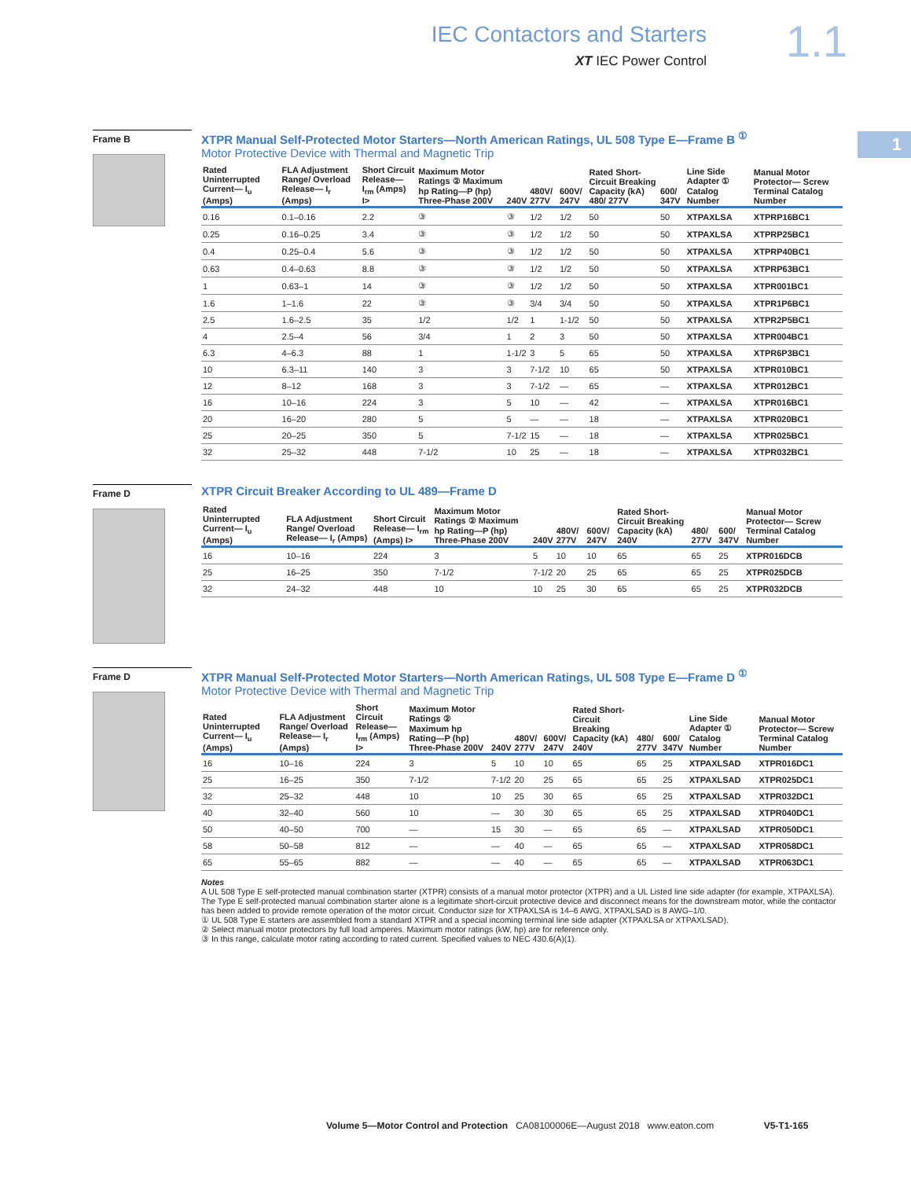IEC Contactors and Starters
XT IEC Power Control
1.1
1
Frame B
XTPR Manual Self-Protected Motor Starters—North American Ratings, UL 508 Type E—Frame B <sup>①</sup>
Motor Protective Device with Thermal and Magnetic Trip
| Rated Uninterrupted Current— I<sub>u</sub> (Amps) | FLA Adjustment Range/ Overload Release— I<sub>r</sub> (Amps) | Short Circuit Release— I<sub>rm</sub> (Amps) I> | Maximum Motor Ratings ② Maximum hp Rating—P (hp) Three-Phase 200V | 240V | 480V/ 277V | 600V/ 247V | Rated Short-Circuit Breaking Capacity (kA) 480/ 277V | 600/ 347V | Line Side Adapter ① Catalog Number | Manual Motor Protector— Screw Terminal Catalog Number |
| --- | --- | --- | --- | --- | --- | --- | --- | --- | --- | --- |
| 0.16 | 0.1–0.16 | 2.2 | ③ | ③ | 1/2 | 1/2 | 50 | 50 | XTPAXLSA | XTPRP16BC1 |
| 0.25 | 0.16–0.25 | 3.4 | ③ | ③ | 1/2 | 1/2 | 50 | 50 | XTPAXLSA | XTPRP25BC1 |
| 0.4 | 0.25–0.4 | 5.6 | ③ | ③ | 1/2 | 1/2 | 50 | 50 | XTPAXLSA | XTPRP40BC1 |
| 0.63 | 0.4–0.63 | 8.8 | ③ | ③ | 1/2 | 1/2 | 50 | 50 | XTPAXLSA | XTPRP63BC1 |
| 1 | 0.63–1 | 14 | ③ | ③ | 1/2 | 1/2 | 50 | 50 | XTPAXLSA | XTPR001BC1 |
| 1.6 | 1–1.6 | 22 | ③ | ③ | 3/4 | 3/4 | 50 | 50 | XTPAXLSA | XTPR1P6BC1 |
| 2.5 | 1.6–2.5 | 35 | 1/2 | 1/2 | 1 | 1-1/2 | 50 | 50 | XTPAXLSA | XTPR2P5BC1 |
| 4 | 2.5–4 | 56 | 3/4 | 1 | 2 | 3 | 50 | 50 | XTPAXLSA | XTPR004BC1 |
| 6.3 | 4–6.3 | 88 | 1 | 1-1/2 | 3 | 5 | 65 | 50 | XTPAXLSA | XTPR6P3BC1 |
| 10 | 6.3–11 | 140 | 3 | 3 | 7-1/2 | 10 | 65 | 50 | XTPAXLSA | XTPR010BC1 |
| 12 | 8–12 | 168 | 3 | 3 | 7-1/2 | — | 65 | — | XTPAXLSA | XTPR012BC1 |
| 16 | 10–16 | 224 | 3 | 5 | 10 | — | 42 | — | XTPAXLSA | XTPR016BC1 |
| 20 | 16–20 | 280 | 5 | 5 | — | — | 18 | — | XTPAXLSA | XTPR020BC1 |
| 25 | 20–25 | 350 | 5 | 7-1/2 | 15 | — | 18 | — | XTPAXLSA | XTPR025BC1 |
| 32 | 25–32 | 448 | 7-1/2 | 10 | 25 | — | 18 | — | XTPAXLSA | XTPR032BC1 |
Frame D
XTPR Circuit Breaker According to UL 489—Frame D
| Rated Uninterrupted Current— I<sub>u</sub> (Amps) | FLA Adjustment Range/ Overload Release— I<sub>r</sub> (Amps) | Short Circuit Release— I<sub>rm</sub> (Amps) I> | Maximum Motor Ratings ② Maximum hp Rating—P (hp) Three-Phase 200V | 240V | 480V/ 277V | 600V/ 247V | Rated Short-Circuit Breaking Capacity (kA) 240V | 480/ 277V | 600/ 347V | Manual Motor Protector— Screw Terminal Catalog Number |
| --- | --- | --- | --- | --- | --- | --- | --- | --- | --- | --- |
| 16 | 10–16 | 224 | 3 | 5 | 10 | 10 | 65 | 65 | 25 | XTPR016DCB |
| 25 | 16–25 | 350 | 7-1/2 | 7-1/2 | 20 | 25 | 65 | 65 | 25 | XTPR025DCB |
| 32 | 24–32 | 448 | 10 | 10 | 25 | 30 | 65 | 65 | 25 | XTPR032DCB |
Frame D
XTPR Manual Self-Protected Motor Starters—North American Ratings, UL 508 Type E—Frame D <sup>①</sup>
Motor Protective Device with Thermal and Magnetic Trip
| Rated Uninterrupted Current— I<sub>u</sub> (Amps) | FLA Adjustment Range/ Overload Release— I<sub>r</sub> (Amps) | Short Circuit Release— I<sub>rm</sub> (Amps) I> | Maximum Motor Ratings ② Maximum hp Rating—P (hp) Three-Phase 200V | 240V | 480V/ 277V | 600V/ 247V | Rated Short-Circuit Breaking Capacity (kA) 240V | 480/ 277V | 600/ 347V | Line Side Adapter ① Catalog Number | Manual Motor Protector— Screw Terminal Catalog Number |
| --- | --- | --- | --- | --- | --- | --- | --- | --- | --- | --- | --- |
| 16 | 10–16 | 224 | 3 | 5 | 10 | 10 | 65 | 65 | 25 | XTPAXLSAD | XTPR016DC1 |
| 25 | 16–25 | 350 | 7-1/2 | 7-1/2 | 20 | 25 | 65 | 65 | 25 | XTPAXLSAD | XTPR025DC1 |
| 32 | 25–32 | 448 | 10 | 10 | 25 | 30 | 65 | 65 | 25 | XTPAXLSAD | XTPR032DC1 |
| 40 | 32–40 | 560 | 10 | — | 30 | 30 | 65 | 65 | 25 | XTPAXLSAD | XTPR040DC1 |
| 50 | 40–50 | 700 | — | 15 | 30 | — | 65 | 65 | — | XTPAXLSAD | XTPR050DC1 |
| 58 | 50–58 | 812 | — | — | 40 | — | 65 | 65 | — | XTPAXLSAD | XTPR058DC1 |
| 65 | 55–65 | 882 | — | — | 40 | — | 65 | 65 | — | XTPAXLSAD | XTPR063DC1 |
Notes
A UL 508 Type E self-protected manual combination starter (XTPR) consists of a manual motor protector (XTPR) and a UL Listed line side adapter (for example, XTPAXLSA). The Type E self-protected manual combination starter alone is a legitimate short-circuit protective device and disconnect means for the downstream motor, while the contactor has been added to provide remote operation of the motor circuit. Conductor size for XTPAXLSA is 14–6 AWG, XTPAXLSAD is 8 AWG–1/0.
① UL 508 Type E starters are assembled from a standard XTPR and a special incoming terminal line side adapter (XTPAXLSA or XTPAXLSAD).
② Select manual motor protectors by full load amperes. Maximum motor ratings (kW, hp) are for reference only.
③ In this range, calculate motor rating according to rated current. Specified values to NEC 430.6(A)(1).
Volume 5—Motor Control and Protection CA08100006E—August 2018 www.eaton.com V5-T1-165